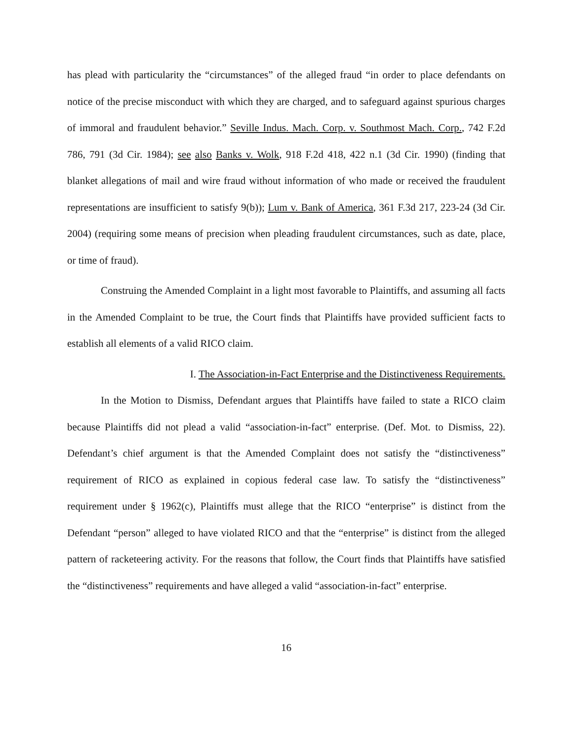has plead with particularity the “circumstances” of the alleged fraud “in order to place defendants on notice of the precise misconduct with which they are charged, and to safeguard against spurious charges of immoral and fraudulent behavior.” Seville Indus. Mach. Corp. v. Southmost Mach. Corp., 742 F.2d 786, 791 (3d Cir. 1984); see also Banks v. Wolk, 918 F.2d 418, 422 n.1 (3d Cir. 1990) (finding that blanket allegations of mail and wire fraud without information of who made or received the fraudulent representations are insufficient to satisfy 9(b)); Lum v. Bank of America, 361 F.3d 217, 223-24 (3d Cir. 2004) (requiring some means of precision when pleading fraudulent circumstances, such as date, place, or time of fraud).
Construing the Amended Complaint in a light most favorable to Plaintiffs, and assuming all facts in the Amended Complaint to be true, the Court finds that Plaintiffs have provided sufficient facts to establish all elements of a valid RICO claim.
I. The Association-in-Fact Enterprise and the Distinctiveness Requirements.
In the Motion to Dismiss, Defendant argues that Plaintiffs have failed to state a RICO claim because Plaintiffs did not plead a valid “association-in-fact” enterprise. (Def. Mot. to Dismiss, 22). Defendant’s chief argument is that the Amended Complaint does not satisfy the “distinctiveness” requirement of RICO as explained in copious federal case law. To satisfy the “distinctiveness” requirement under § 1962(c), Plaintiffs must allege that the RICO “enterprise” is distinct from the Defendant “person” alleged to have violated RICO and that the “enterprise” is distinct from the alleged pattern of racketeering activity. For the reasons that follow, the Court finds that Plaintiffs have satisfied the “distinctiveness” requirements and have alleged a valid “association-in-fact” enterprise.
16